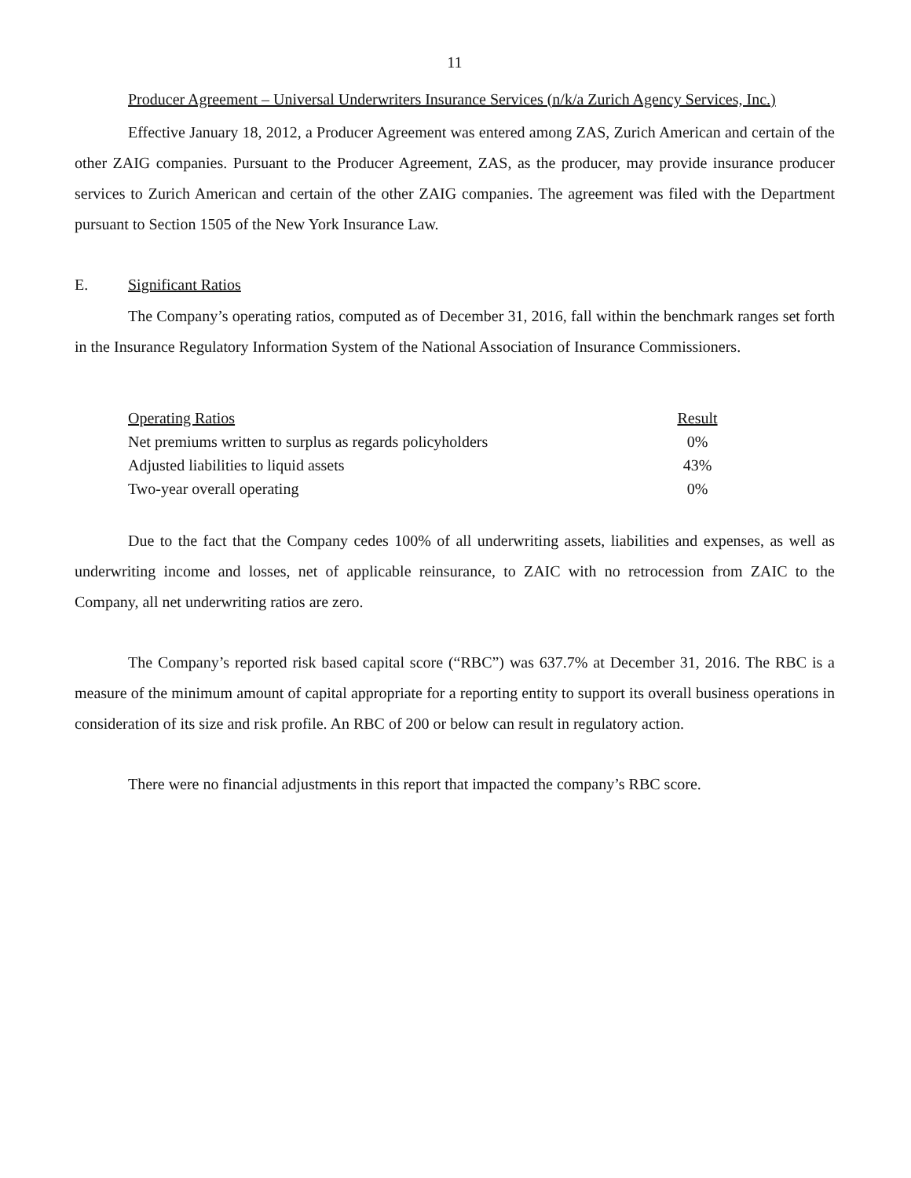11
Producer Agreement – Universal Underwriters Insurance Services (n/k/a Zurich Agency Services, Inc.)
Effective January 18, 2012, a Producer Agreement was entered among ZAS, Zurich American and certain of the other ZAIG companies. Pursuant to the Producer Agreement, ZAS, as the producer, may provide insurance producer services to Zurich American and certain of the other ZAIG companies. The agreement was filed with the Department pursuant to Section 1505 of the New York Insurance Law.
E. Significant Ratios
The Company’s operating ratios, computed as of December 31, 2016, fall within the benchmark ranges set forth in the Insurance Regulatory Information System of the National Association of Insurance Commissioners.
| Operating Ratios | Result |
| --- | --- |
| Net premiums written to surplus as regards policyholders | 0% |
| Adjusted liabilities to liquid assets | 43% |
| Two-year overall operating | 0% |
Due to the fact that the Company cedes 100% of all underwriting assets, liabilities and expenses, as well as underwriting income and losses, net of applicable reinsurance, to ZAIC with no retrocession from ZAIC to the Company, all net underwriting ratios are zero.
The Company’s reported risk based capital score (“RBC”) was 637.7% at December 31, 2016. The RBC is a measure of the minimum amount of capital appropriate for a reporting entity to support its overall business operations in consideration of its size and risk profile. An RBC of 200 or below can result in regulatory action.
There were no financial adjustments in this report that impacted the company’s RBC score.